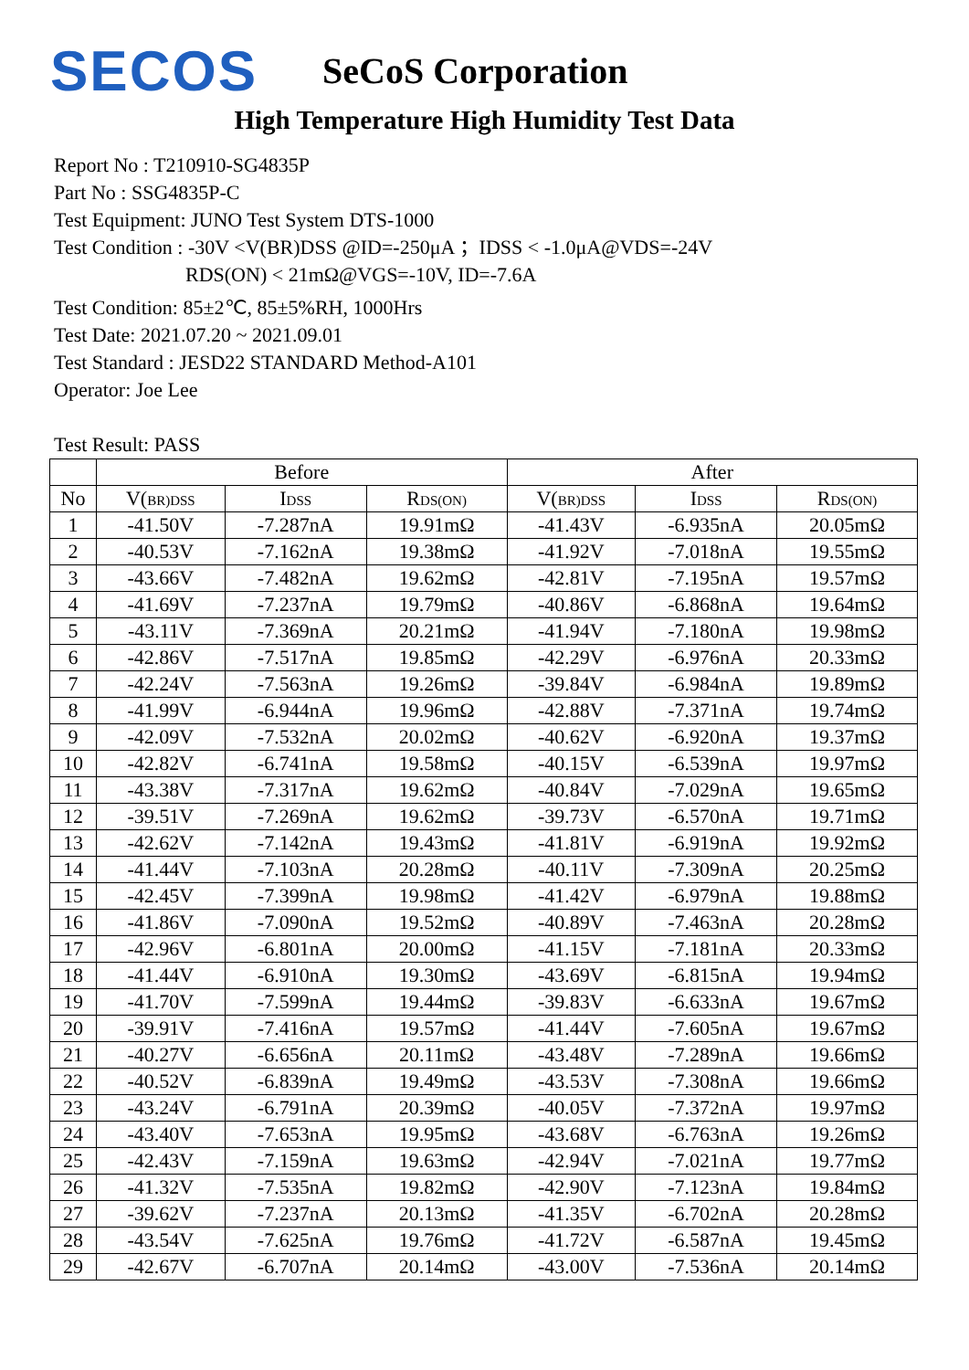SECOS
SeCoS Corporation
High Temperature High Humidity Test Data
Report No : T210910-SG4835P
Part No : SSG4835P-C
Test Equipment: JUNO Test System DTS-1000
Test Condition : -30V <V(BR)DSS @ID=-250μA ；IDSS < -1.0μA@VDS=-24V
RDS(ON) < 21mΩ@VGS=-10V, ID=-7.6A
Test Condition: 85±2℃, 85±5%RH, 1000Hrs
Test Date: 2021.07.20 ~ 2021.09.01
Test Standard : JESD22 STANDARD Method-A101
Operator: Joe Lee
Test Result: PASS
| | Before | | | After | | |
| --- | --- | --- | --- | --- | --- | --- |
| No | V( BR)DSS | I DSS | R DS(ON) | V( BR)DSS | I DSS | R DS(ON) |
| 1 | -41.50V | -7.287nA | 19.91mΩ | -41.43V | -6.935nA | 20.05mΩ |
| 2 | -40.53V | -7.162nA | 19.38mΩ | -41.92V | -7.018nA | 19.55mΩ |
| 3 | -43.66V | -7.482nA | 19.62mΩ | -42.81V | -7.195nA | 19.57mΩ |
| 4 | -41.69V | -7.237nA | 19.79mΩ | -40.86V | -6.868nA | 19.64mΩ |
| 5 | -43.11V | -7.369nA | 20.21mΩ | -41.94V | -7.180nA | 19.98mΩ |
| 6 | -42.86V | -7.517nA | 19.85mΩ | -42.29V | -6.976nA | 20.33mΩ |
| 7 | -42.24V | -7.563nA | 19.26mΩ | -39.84V | -6.984nA | 19.89mΩ |
| 8 | -41.99V | -6.944nA | 19.96mΩ | -42.88V | -7.371nA | 19.74mΩ |
| 9 | -42.09V | -7.532nA | 20.02mΩ | -40.62V | -6.920nA | 19.37mΩ |
| 10 | -42.82V | -6.741nA | 19.58mΩ | -40.15V | -6.539nA | 19.97mΩ |
| 11 | -43.38V | -7.317nA | 19.62mΩ | -40.84V | -7.029nA | 19.65mΩ |
| 12 | -39.51V | -7.269nA | 19.62mΩ | -39.73V | -6.570nA | 19.71mΩ |
| 13 | -42.62V | -7.142nA | 19.43mΩ | -41.81V | -6.919nA | 19.92mΩ |
| 14 | -41.44V | -7.103nA | 20.28mΩ | -40.11V | -7.309nA | 20.25mΩ |
| 15 | -42.45V | -7.399nA | 19.98mΩ | -41.42V | -6.979nA | 19.88mΩ |
| 16 | -41.86V | -7.090nA | 19.52mΩ | -40.89V | -7.463nA | 20.28mΩ |
| 17 | -42.96V | -6.801nA | 20.00mΩ | -41.15V | -7.181nA | 20.33mΩ |
| 18 | -41.44V | -6.910nA | 19.30mΩ | -43.69V | -6.815nA | 19.94mΩ |
| 19 | -41.70V | -7.599nA | 19.44mΩ | -39.83V | -6.633nA | 19.67mΩ |
| 20 | -39.91V | -7.416nA | 19.57mΩ | -41.44V | -7.605nA | 19.67mΩ |
| 21 | -40.27V | -6.656nA | 20.11mΩ | -43.48V | -7.289nA | 19.66mΩ |
| 22 | -40.52V | -6.839nA | 19.49mΩ | -43.53V | -7.308nA | 19.66mΩ |
| 23 | -43.24V | -6.791nA | 20.39mΩ | -40.05V | -7.372nA | 19.97mΩ |
| 24 | -43.40V | -7.653nA | 19.95mΩ | -43.68V | -6.763nA | 19.26mΩ |
| 25 | -42.43V | -7.159nA | 19.63mΩ | -42.94V | -7.021nA | 19.77mΩ |
| 26 | -41.32V | -7.535nA | 19.82mΩ | -42.90V | -7.123nA | 19.84mΩ |
| 27 | -39.62V | -7.237nA | 20.13mΩ | -41.35V | -6.702nA | 20.28mΩ |
| 28 | -43.54V | -7.625nA | 19.76mΩ | -41.72V | -6.587nA | 19.45mΩ |
| 29 | -42.67V | -6.707nA | 20.14mΩ | -43.00V | -7.536nA | 20.14mΩ |